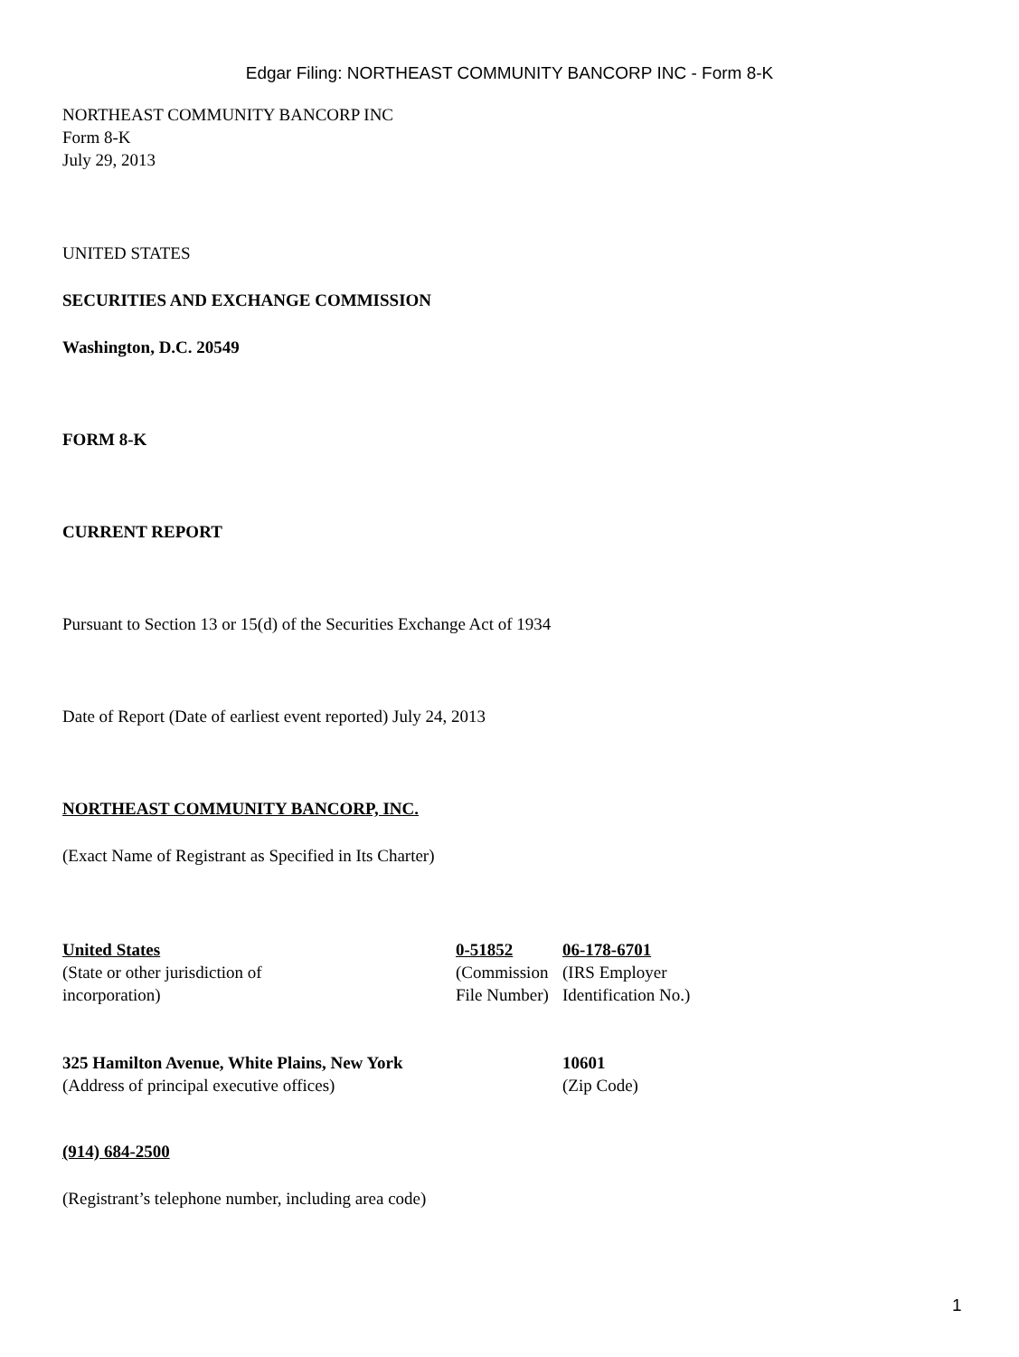Edgar Filing: NORTHEAST COMMUNITY BANCORP INC - Form 8-K
NORTHEAST COMMUNITY BANCORP INC
Form 8-K
July 29, 2013
UNITED STATES
SECURITIES AND EXCHANGE COMMISSION
Washington, D.C. 20549
FORM 8-K
CURRENT REPORT
Pursuant to Section 13 or 15(d) of the Securities Exchange Act of 1934
Date of Report (Date of earliest event reported) July 24, 2013
NORTHEAST COMMUNITY BANCORP, INC.
(Exact Name of Registrant as Specified in Its Charter)
| United States | 0-51852 | 06-178-6701 |
| (State or other jurisdiction of incorporation) | (Commission File Number) | (IRS Employer Identification No.) |
| 325 Hamilton Avenue, White Plains, New York | 10601 |
| (Address of principal executive offices) | (Zip Code) |
(914) 684-2500
(Registrant’s telephone number, including area code)
1